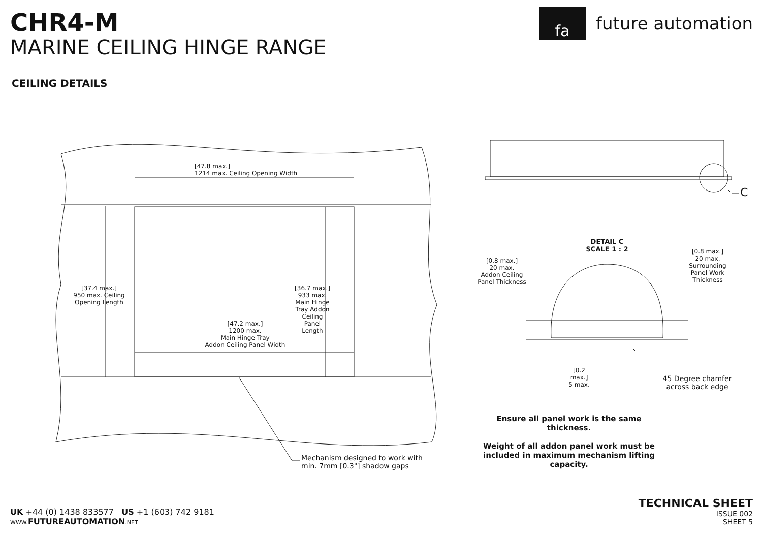CHR4-M
MARINE CEILING HINGE RANGE
CEILING DETAILS
fa
future automation
[47.8 max.]
1214 max. Ceiling Opening Width
[47.2 max.]
1200 max.
Main Hinge Tray
Addon Ceiling Panel Width
[37.4 max.]
950 max. Ceiling Opening Length
[36.7 max.]
933 max. Main Hinge Tray Addon Ceiling Panel Length
Mechanism designed to work with
min. 7mm [0.3"] shadow gaps
C
DETAIL C
SCALE 1 : 2
[0.8 max.]
20 max.
Addon Ceiling
Panel Thickness
[0.8 max.]
20 max.
Surrounding
Panel Work
Thickness
[0.2 max.]
5 max.
45 Degree chamfer across back edge
Ensure all panel work is the same thickness.
Weight of all addon panel work must be included in maximum mechanism lifting capacity.
UK +44 (0) 1438 833577 US +1 (603) 742 9181
WWW. FUTUREAUTOMATION.NET
TECHNICAL SHEET
ISSUE 002
SHEET 5